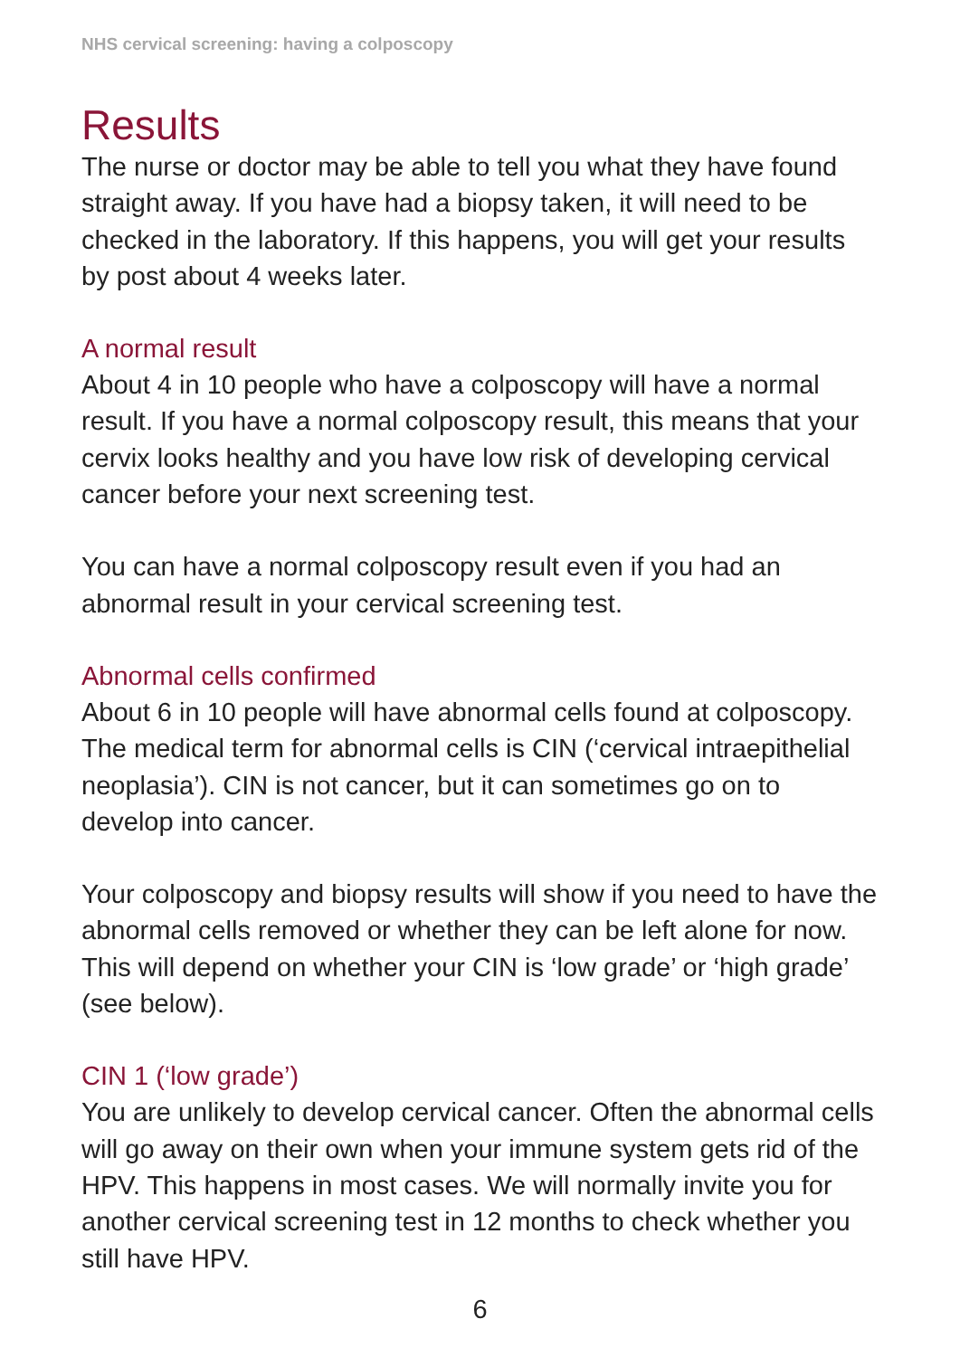NHS cervical screening: having a colposcopy
Results
The nurse or doctor may be able to tell you what they have found straight away. If you have had a biopsy taken, it will need to be checked in the laboratory. If this happens, you will get your results by post about 4 weeks later.
A normal result
About 4 in 10 people who have a colposcopy will have a normal result. If you have a normal colposcopy result, this means that your cervix looks healthy and you have low risk of developing cervical cancer before your next screening test.
You can have a normal colposcopy result even if you had an abnormal result in your cervical screening test.
Abnormal cells confirmed
About 6 in 10 people will have abnormal cells found at colposcopy. The medical term for abnormal cells is CIN (‘cervical intraepithelial neoplasia’). CIN is not cancer, but it can sometimes go on to develop into cancer.
Your colposcopy and biopsy results will show if you need to have the abnormal cells removed or whether they can be left alone for now. This will depend on whether your CIN is ‘low grade’ or ‘high grade’ (see below).
CIN 1 (‘low grade’)
You are unlikely to develop cervical cancer. Often the abnormal cells will go away on their own when your immune system gets rid of the HPV. This happens in most cases. We will normally invite you for another cervical screening test in 12 months to check whether you still have HPV.
6